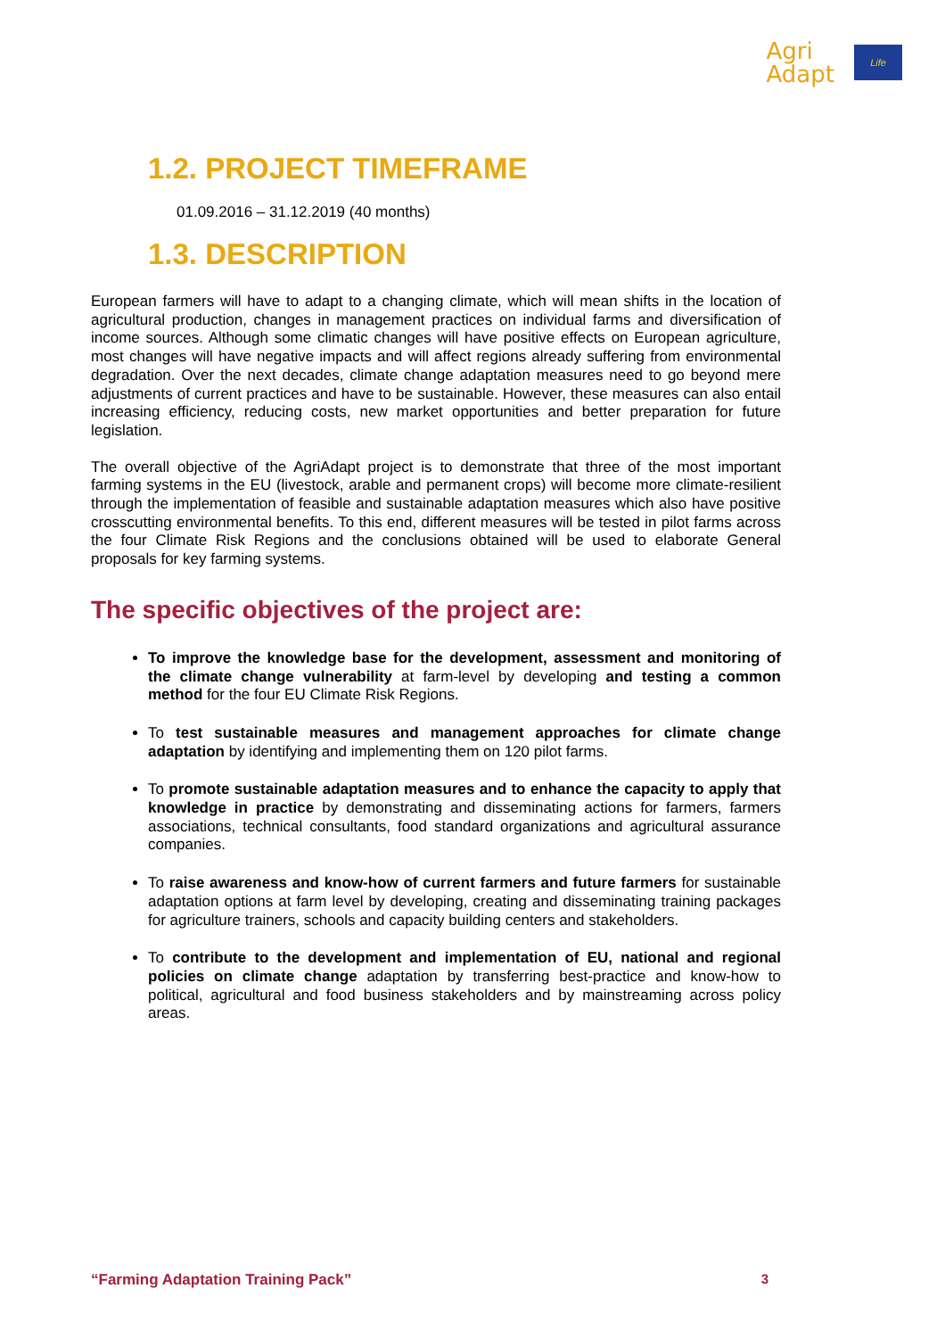Agri
Adapt
Life
1.2. PROJECT TIMEFRAME
01.09.2016 – 31.12.2019 (40 months)
1.3. DESCRIPTION
European farmers will have to adapt to a changing climate, which will mean shifts in the location of agricultural production, changes in management practices on individual farms and diversification of income sources. Although some climatic changes will have positive effects on European agriculture, most changes will have negative impacts and will affect regions already suffering from environmental degradation. Over the next decades, climate change adaptation measures need to go beyond mere adjustments of current practices and have to be sustainable. However, these measures can also entail increasing efficiency, reducing costs, new market opportunities and better preparation for future legislation.
The overall objective of the AgriAdapt project is to demonstrate that three of the most important farming systems in the EU (livestock, arable and permanent crops) will become more climate-resilient through the implementation of feasible and sustainable adaptation measures which also have positive crosscutting environmental benefits. To this end, different measures will be tested in pilot farms across the four Climate Risk Regions and the conclusions obtained will be used to elaborate General proposals for key farming systems.
The specific objectives of the project are:
To improve the knowledge base for the development, assessment and monitoring of the climate change vulnerability at farm-level by developing and testing a common method for the four EU Climate Risk Regions.
To test sustainable measures and management approaches for climate change adaptation by identifying and implementing them on 120 pilot farms.
To promote sustainable adaptation measures and to enhance the capacity to apply that knowledge in practice by demonstrating and disseminating actions for farmers, farmers associations, technical consultants, food standard organizations and agricultural assurance companies.
To raise awareness and know-how of current farmers and future farmers for sustainable adaptation options at farm level by developing, creating and disseminating training packages for agriculture trainers, schools and capacity building centers and stakeholders.
To contribute to the development and implementation of EU, national and regional policies on climate change adaptation by transferring best-practice and know-how to political, agricultural and food business stakeholders and by mainstreaming across policy areas.
“Farming Adaptation Training Pack” 3